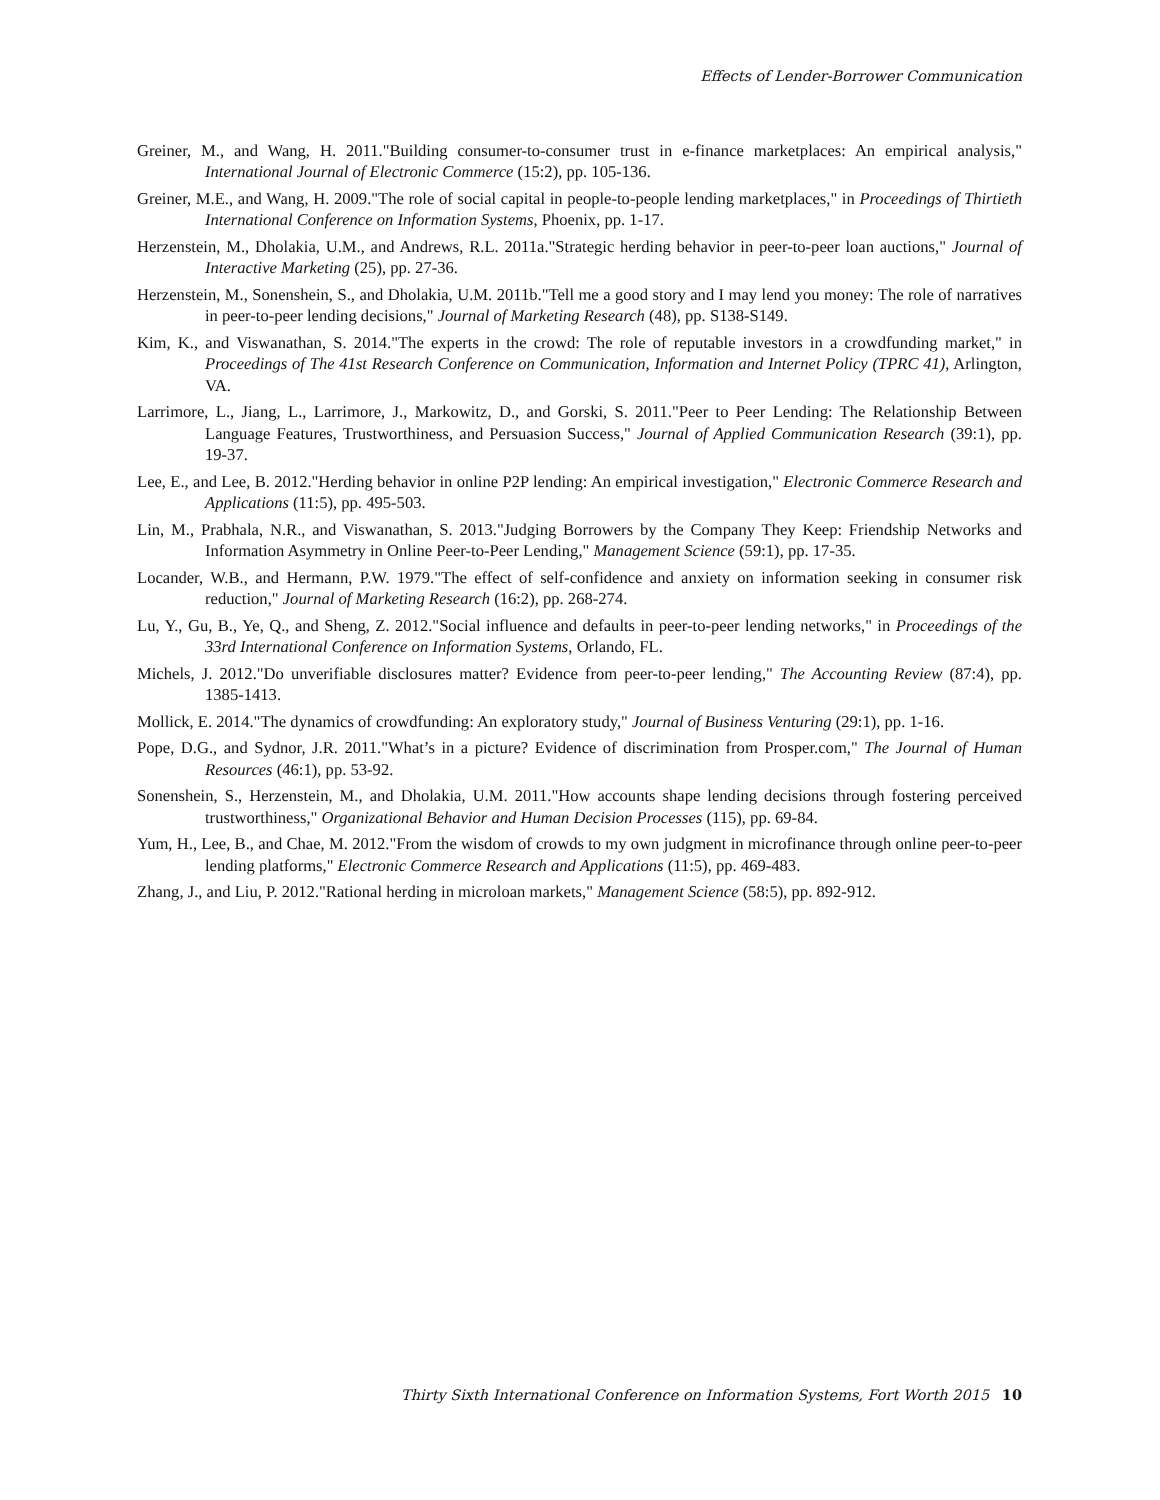Effects of Lender-Borrower Communication
Greiner, M., and Wang, H. 2011."Building consumer-to-consumer trust in e-finance marketplaces: An empirical analysis," International Journal of Electronic Commerce (15:2), pp. 105-136.
Greiner, M.E., and Wang, H. 2009."The role of social capital in people-to-people lending marketplaces," in Proceedings of Thirtieth International Conference on Information Systems, Phoenix, pp. 1-17.
Herzenstein, M., Dholakia, U.M., and Andrews, R.L. 2011a."Strategic herding behavior in peer-to-peer loan auctions," Journal of Interactive Marketing (25), pp. 27-36.
Herzenstein, M., Sonenshein, S., and Dholakia, U.M. 2011b."Tell me a good story and I may lend you money: The role of narratives in peer-to-peer lending decisions," Journal of Marketing Research (48), pp. S138-S149.
Kim, K., and Viswanathan, S. 2014."The experts in the crowd: The role of reputable investors in a crowdfunding market," in Proceedings of The 41st Research Conference on Communication, Information and Internet Policy (TPRC 41), Arlington, VA.
Larrimore, L., Jiang, L., Larrimore, J., Markowitz, D., and Gorski, S. 2011."Peer to Peer Lending: The Relationship Between Language Features, Trustworthiness, and Persuasion Success," Journal of Applied Communication Research (39:1), pp. 19-37.
Lee, E., and Lee, B. 2012."Herding behavior in online P2P lending: An empirical investigation," Electronic Commerce Research and Applications (11:5), pp. 495-503.
Lin, M., Prabhala, N.R., and Viswanathan, S. 2013."Judging Borrowers by the Company They Keep: Friendship Networks and Information Asymmetry in Online Peer-to-Peer Lending," Management Science (59:1), pp. 17-35.
Locander, W.B., and Hermann, P.W. 1979."The effect of self-confidence and anxiety on information seeking in consumer risk reduction," Journal of Marketing Research (16:2), pp. 268-274.
Lu, Y., Gu, B., Ye, Q., and Sheng, Z. 2012."Social influence and defaults in peer-to-peer lending networks," in Proceedings of the 33rd International Conference on Information Systems, Orlando, FL.
Michels, J. 2012."Do unverifiable disclosures matter? Evidence from peer-to-peer lending," The Accounting Review (87:4), pp. 1385-1413.
Mollick, E. 2014."The dynamics of crowdfunding: An exploratory study," Journal of Business Venturing (29:1), pp. 1-16.
Pope, D.G., and Sydnor, J.R. 2011."What’s in a picture? Evidence of discrimination from Prosper.com," The Journal of Human Resources (46:1), pp. 53-92.
Sonenshein, S., Herzenstein, M., and Dholakia, U.M. 2011."How accounts shape lending decisions through fostering perceived trustworthiness," Organizational Behavior and Human Decision Processes (115), pp. 69-84.
Yum, H., Lee, B., and Chae, M. 2012."From the wisdom of crowds to my own judgment in microfinance through online peer-to-peer lending platforms," Electronic Commerce Research and Applications (11:5), pp. 469-483.
Zhang, J., and Liu, P. 2012."Rational herding in microloan markets," Management Science (58:5), pp. 892-912.
Thirty Sixth International Conference on Information Systems, Fort Worth 2015 10